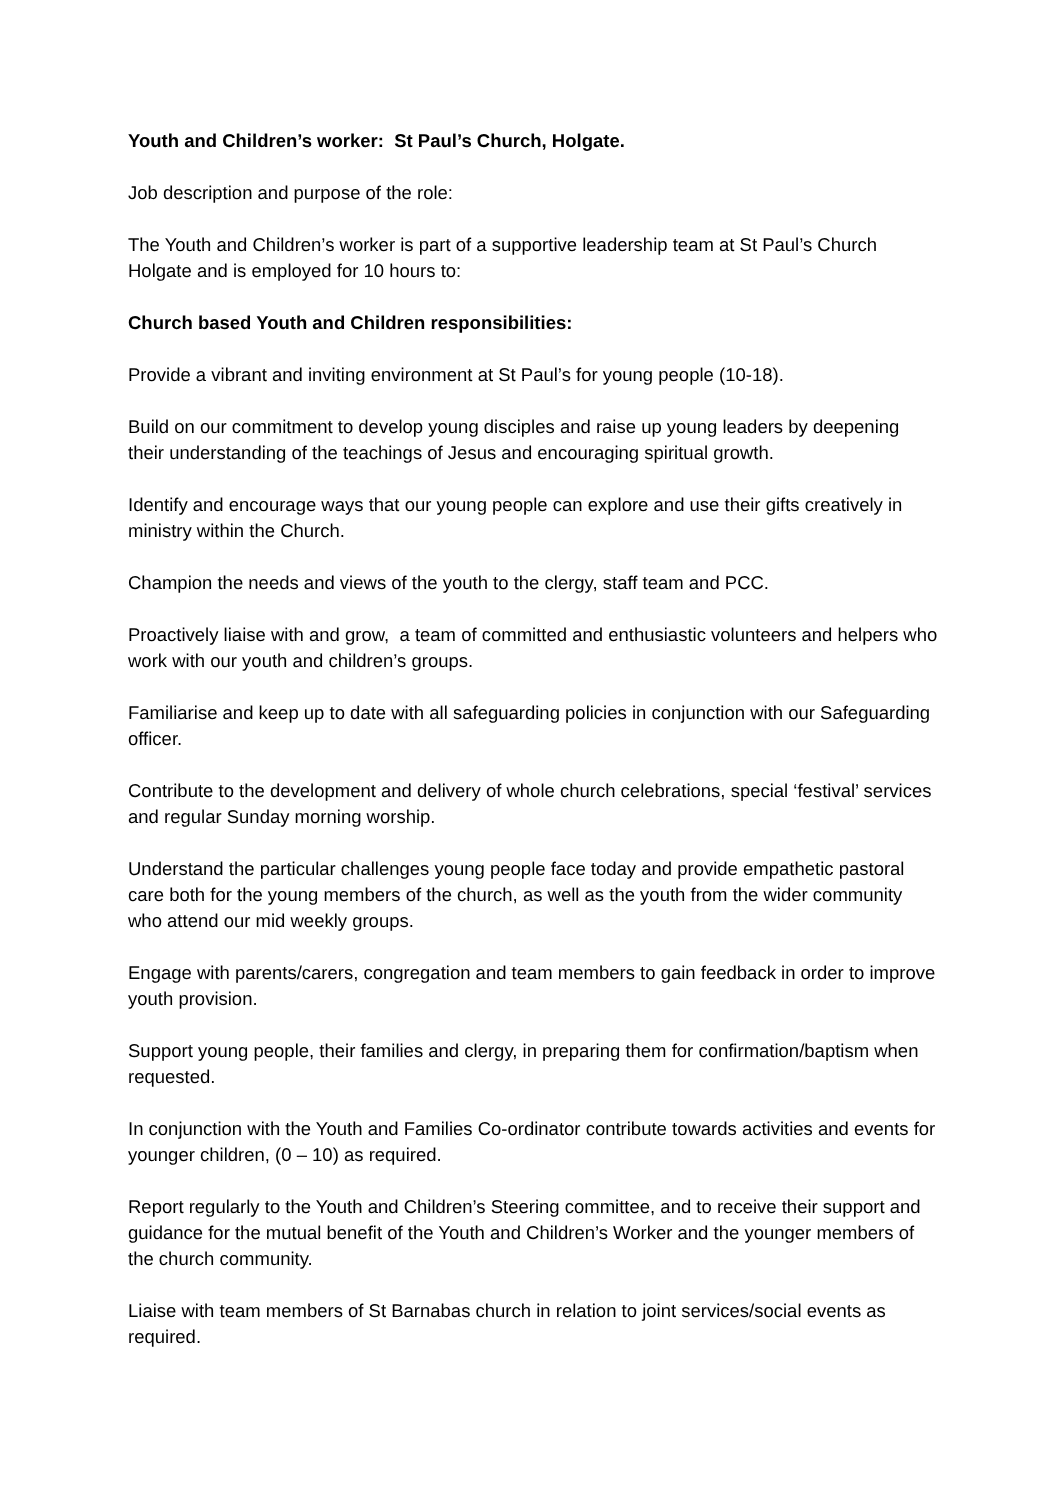Youth and Children’s worker: St Paul’s Church, Holgate.
Job description and purpose of the role:
The Youth and Children’s worker is part of a supportive leadership team at St Paul’s Church Holgate and is employed for 10 hours to:
Church based Youth and Children responsibilities:
Provide a vibrant and inviting environment at St Paul’s for young people (10-18).
Build on our commitment to develop young disciples and raise up young leaders by deepening their understanding of the teachings of Jesus and encouraging spiritual growth.
Identify and encourage ways that our young people can explore and use their gifts creatively in ministry within the Church.
Champion the needs and views of the youth to the clergy, staff team and PCC.
Proactively liaise with and grow, a team of committed and enthusiastic volunteers and helpers who work with our youth and children’s groups.
Familiarise and keep up to date with all safeguarding policies in conjunction with our Safeguarding officer.
Contribute to the development and delivery of whole church celebrations, special ‘festival’ services and regular Sunday morning worship.
Understand the particular challenges young people face today and provide empathetic pastoral care both for the young members of the church, as well as the youth from the wider community who attend our mid weekly groups.
Engage with parents/carers, congregation and team members to gain feedback in order to improve youth provision.
Support young people, their families and clergy, in preparing them for confirmation/baptism when requested.
In conjunction with the Youth and Families Co-ordinator contribute towards activities and events for younger children, (0 – 10) as required.
Report regularly to the Youth and Children’s Steering committee, and to receive their support and guidance for the mutual benefit of the Youth and Children’s Worker and the younger members of the church community.
Liaise with team members of St Barnabas church in relation to joint services/social events as required.